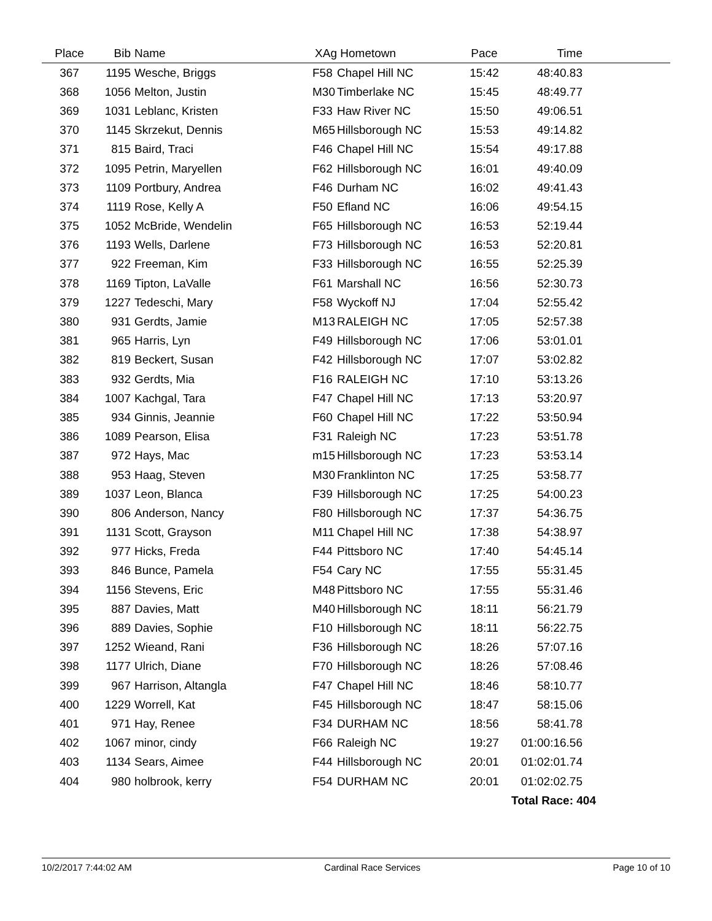| Place | Bib | Name | XAg | Hometown | Pace | Time | |
| --- | --- | --- | --- | --- | --- | --- | --- |
| 367 | 1195 | Wesche, Briggs | F58 | Chapel Hill NC | 15:42 | 48:40.83 | |
| 368 | 1056 | Melton, Justin | M30 | Timberlake NC | 15:45 | 48:49.77 | |
| 369 | 1031 | Leblanc, Kristen | F33 | Haw River NC | 15:50 | 49:06.51 | |
| 370 | 1145 | Skrzekut, Dennis | M65 | Hillsborough NC | 15:53 | 49:14.82 | |
| 371 | 815 | Baird, Traci | F46 | Chapel Hill NC | 15:54 | 49:17.88 | |
| 372 | 1095 | Petrin, Maryellen | F62 | Hillsborough NC | 16:01 | 49:40.09 | |
| 373 | 1109 | Portbury, Andrea | F46 | Durham NC | 16:02 | 49:41.43 | |
| 374 | 1119 | Rose, Kelly A | F50 | Efland NC | 16:06 | 49:54.15 | |
| 375 | 1052 | McBride, Wendelin | F65 | Hillsborough NC | 16:53 | 52:19.44 | |
| 376 | 1193 | Wells, Darlene | F73 | Hillsborough NC | 16:53 | 52:20.81 | |
| 377 | 922 | Freeman, Kim | F33 | Hillsborough NC | 16:55 | 52:25.39 | |
| 378 | 1169 | Tipton, LaValle | F61 | Marshall NC | 16:56 | 52:30.73 | |
| 379 | 1227 | Tedeschi, Mary | F58 | Wyckoff NJ | 17:04 | 52:55.42 | |
| 380 | 931 | Gerdts, Jamie | M13 | RALEIGH NC | 17:05 | 52:57.38 | |
| 381 | 965 | Harris, Lyn | F49 | Hillsborough NC | 17:06 | 53:01.01 | |
| 382 | 819 | Beckert, Susan | F42 | Hillsborough NC | 17:07 | 53:02.82 | |
| 383 | 932 | Gerdts, Mia | F16 | RALEIGH NC | 17:10 | 53:13.26 | |
| 384 | 1007 | Kachgal, Tara | F47 | Chapel Hill NC | 17:13 | 53:20.97 | |
| 385 | 934 | Ginnis, Jeannie | F60 | Chapel Hill NC | 17:22 | 53:50.94 | |
| 386 | 1089 | Pearson, Elisa | F31 | Raleigh NC | 17:23 | 53:51.78 | |
| 387 | 972 | Hays, Mac | m15 | Hillsborough NC | 17:23 | 53:53.14 | |
| 388 | 953 | Haag, Steven | M30 | Franklinton NC | 17:25 | 53:58.77 | |
| 389 | 1037 | Leon, Blanca | F39 | Hillsborough NC | 17:25 | 54:00.23 | |
| 390 | 806 | Anderson, Nancy | F80 | Hillsborough NC | 17:37 | 54:36.75 | |
| 391 | 1131 | Scott, Grayson | M11 | Chapel Hill NC | 17:38 | 54:38.97 | |
| 392 | 977 | Hicks, Freda | F44 | Pittsboro NC | 17:40 | 54:45.14 | |
| 393 | 846 | Bunce, Pamela | F54 | Cary NC | 17:55 | 55:31.45 | |
| 394 | 1156 | Stevens, Eric | M48 | Pittsboro NC | 17:55 | 55:31.46 | |
| 395 | 887 | Davies, Matt | M40 | Hillsborough NC | 18:11 | 56:21.79 | |
| 396 | 889 | Davies, Sophie | F10 | Hillsborough NC | 18:11 | 56:22.75 | |
| 397 | 1252 | Wieand, Rani | F36 | Hillsborough NC | 18:26 | 57:07.16 | |
| 398 | 1177 | Ulrich, Diane | F70 | Hillsborough NC | 18:26 | 57:08.46 | |
| 399 | 967 | Harrison, Altangla | F47 | Chapel Hill NC | 18:46 | 58:10.77 | |
| 400 | 1229 | Worrell, Kat | F45 | Hillsborough NC | 18:47 | 58:15.06 | |
| 401 | 971 | Hay, Renee | F34 | DURHAM NC | 18:56 | 58:41.78 | |
| 402 | 1067 | minor, cindy | F66 | Raleigh NC | 19:27 | 01:00:16.56 | |
| 403 | 1134 | Sears, Aimee | F44 | Hillsborough NC | 20:01 | 01:02:01.74 | |
| 404 | 980 | holbrook, kerry | F54 | DURHAM NC | 20:01 | 01:02:02.75 | |
| | | | | | | Total Race: 404 | |
10/2/2017 7:44:02 AM Cardinal Race Services Page 10 of 10